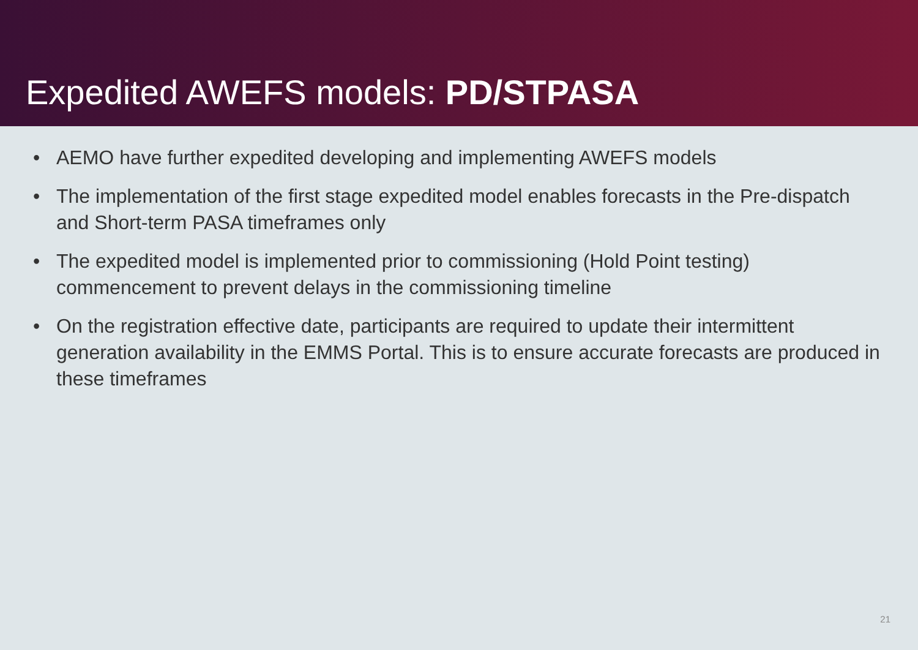Expedited AWEFS models: PD/STPASA
• AEMO have further expedited developing and implementing AWEFS models
• The implementation of the first stage expedited model enables forecasts in the Pre-dispatch and Short-term PASA timeframes only
• The expedited model is implemented prior to commissioning (Hold Point testing) commencement to prevent delays in the commissioning timeline
• On the registration effective date, participants are required to update their intermittent generation availability in the EMMS Portal. This is to ensure accurate forecasts are produced in these timeframes
21